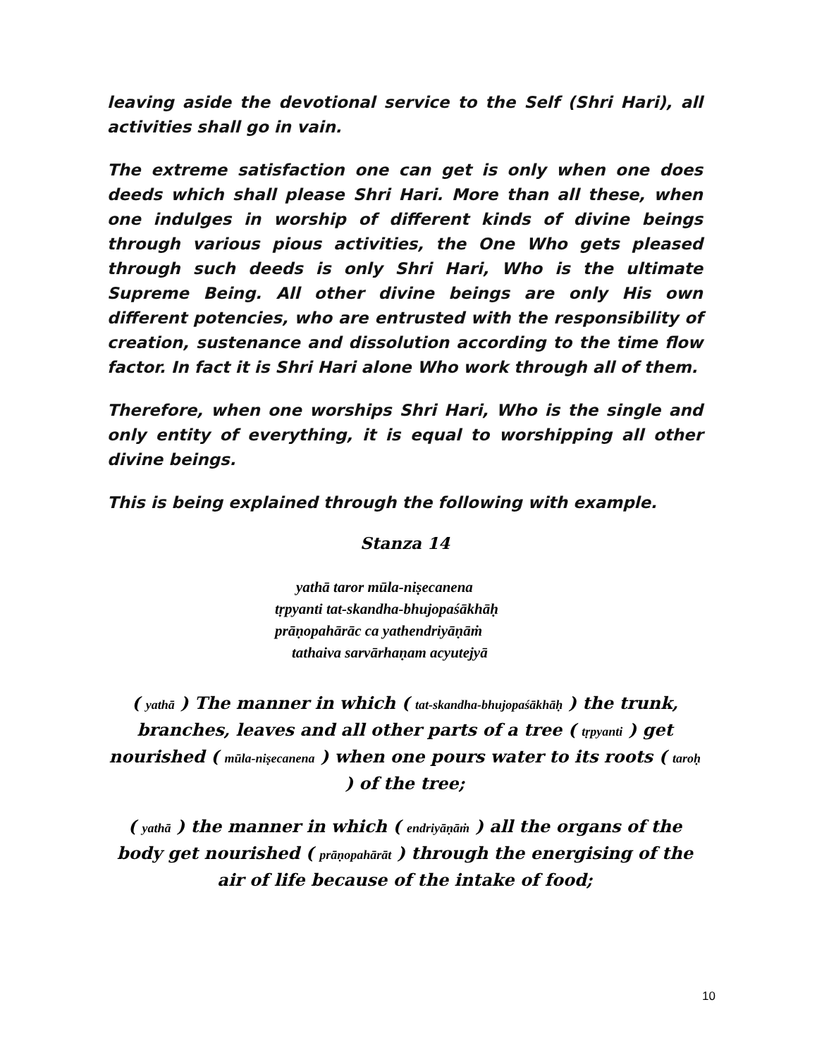leaving aside the devotional service to the Self (Shri Hari), all activities shall go in vain.
The extreme satisfaction one can get is only when one does deeds which shall please Shri Hari. More than all these, when one indulges in worship of different kinds of divine beings through various pious activities, the One Who gets pleased through such deeds is only Shri Hari, Who is the ultimate Supreme Being. All other divine beings are only His own different potencies, who are entrusted with the responsibility of creation, sustenance and dissolution according to the time flow factor. In fact it is Shri Hari alone Who work through all of them.
Therefore, when one worships Shri Hari, Who is the single and only entity of everything, it is equal to worshipping all other divine beings.
This is being explained through the following with example.
Stanza 14
yathā taror mūla-niṣecanena
tṛpyanti tat-skandha-bhujopaśākhāḥ
prāṇopahārāc ca yathendriyāṇāṁ
tathaiva sarvārhaṇam acyutejyā
( yathā ) The manner in which ( tat-skandha-bhujopaśākhāḥ ) the trunk, branches, leaves and all other parts of a tree ( tṛpyanti ) get nourished ( mūla-niṣecanena ) when one pours water to its roots ( taroḥ ) of the tree;
( yathā ) the manner in which ( endriyāṇāṁ ) all the organs of the body get nourished ( prāṇopahārāt ) through the energising of the air of life because of the intake of food;
10